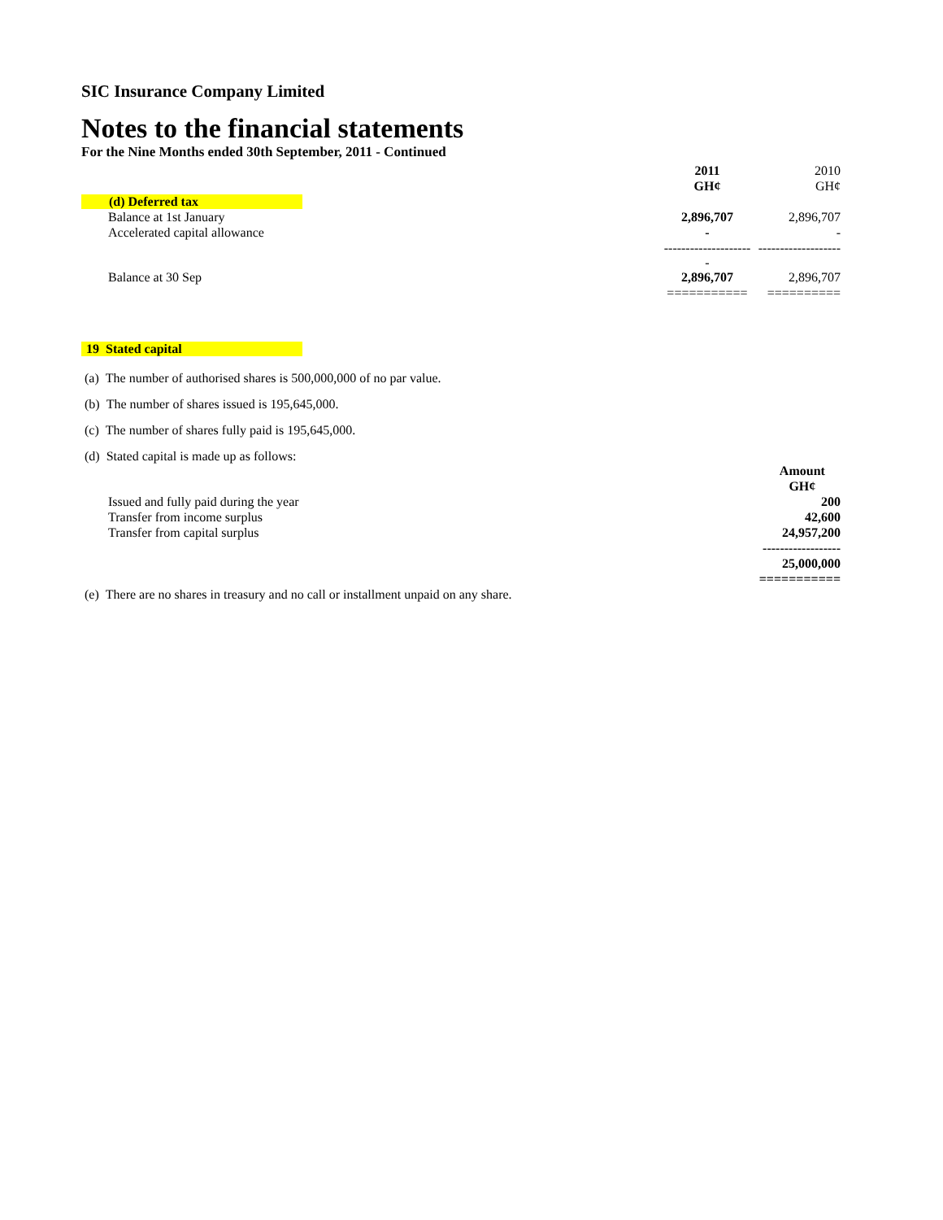SIC Insurance Company Limited
Notes to the financial statements
For the Nine Months ended 30th September, 2011 - Continued
| | 2011 | 2010 |
| | GH¢ | GH¢ |
| (d) Deferred tax | | |
| Balance at 1st January | 2,896,707 | 2,896,707 |
| Accelerated capital allowance | - | - |
| | --------------------- | ------------------- |
| Balance at 30 Sep | 2,896,707 | 2,896,707 |
| | =========== | ========== |
19 Stated capital
(a) The number of authorised shares is 500,000,000 of no par value.
(b) The number of shares issued is 195,645,000.
(c) The number of shares fully paid is 195,645,000.
(d) Stated capital is made up as follows:
| | Amount |
| | GH¢ |
| Issued and fully paid during the year | 200 |
| Transfer from income surplus | 42,600 |
| Transfer from capital surplus | 24,957,200 |
| | ------------------ |
| | 25,000,000 |
| | =========== |
(e) There are no shares in treasury and no call or installment unpaid on any share.